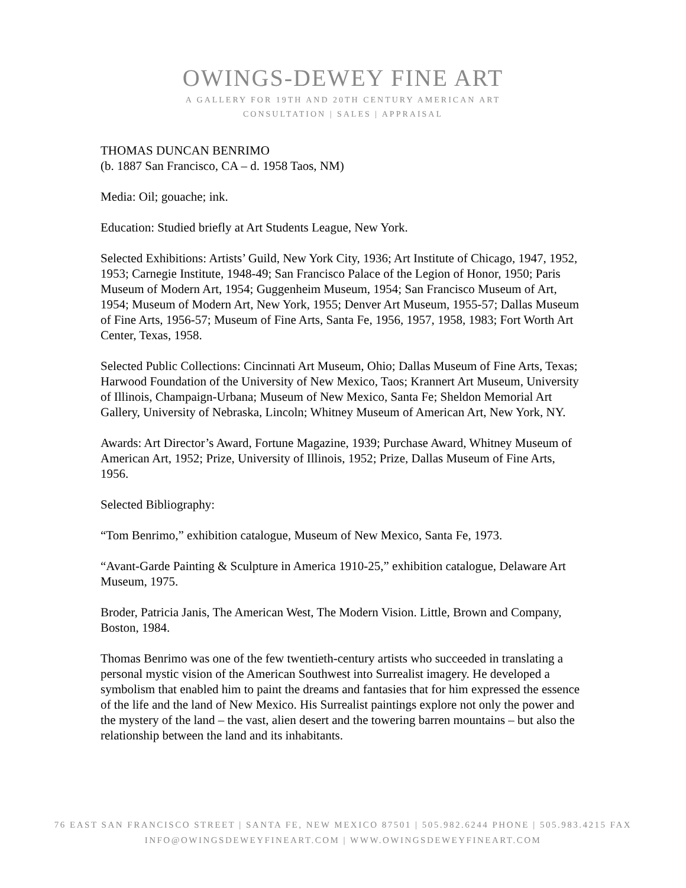OWINGS-DEWEY FINE ART
A GALLERY FOR 19TH AND 20TH CENTURY AMERICAN ART
CONSULTATION | SALES | APPRAISAL
THOMAS DUNCAN BENRIMO
(b. 1887 San Francisco, CA – d. 1958 Taos, NM)
Media: Oil; gouache; ink.
Education: Studied briefly at Art Students League, New York.
Selected Exhibitions: Artists’ Guild, New York City, 1936; Art Institute of Chicago, 1947, 1952, 1953; Carnegie Institute, 1948-49; San Francisco Palace of the Legion of Honor, 1950; Paris Museum of Modern Art, 1954; Guggenheim Museum, 1954; San Francisco Museum of Art, 1954; Museum of Modern Art, New York, 1955; Denver Art Museum, 1955-57; Dallas Museum of Fine Arts, 1956-57; Museum of Fine Arts, Santa Fe, 1956, 1957, 1958, 1983; Fort Worth Art Center, Texas, 1958.
Selected Public Collections: Cincinnati Art Museum, Ohio; Dallas Museum of Fine Arts, Texas; Harwood Foundation of the University of New Mexico, Taos; Krannert Art Museum, University of Illinois, Champaign-Urbana; Museum of New Mexico, Santa Fe; Sheldon Memorial Art Gallery, University of Nebraska, Lincoln; Whitney Museum of American Art, New York, NY.
Awards: Art Director’s Award, Fortune Magazine, 1939; Purchase Award, Whitney Museum of American Art, 1952; Prize, University of Illinois, 1952; Prize, Dallas Museum of Fine Arts, 1956.
Selected Bibliography:
“Tom Benrimo,” exhibition catalogue, Museum of New Mexico, Santa Fe, 1973.
“Avant-Garde Painting & Sculpture in America 1910-25,” exhibition catalogue, Delaware Art Museum, 1975.
Broder, Patricia Janis, The American West, The Modern Vision. Little, Brown and Company, Boston, 1984.
Thomas Benrimo was one of the few twentieth-century artists who succeeded in translating a personal mystic vision of the American Southwest into Surrealist imagery. He developed a symbolism that enabled him to paint the dreams and fantasies that for him expressed the essence of the life and the land of New Mexico. His Surrealist paintings explore not only the power and the mystery of the land – the vast, alien desert and the towering barren mountains – but also the relationship between the land and its inhabitants.
76 EAST SAN FRANCISCO STREET | SANTA FE, NEW MEXICO 87501 | 505.982.6244 PHONE | 505.983.4215 FAX
INFO@OWINGSDEWEYFINEART.COM | WWW.OWINGSDEWEYFINEART.COM